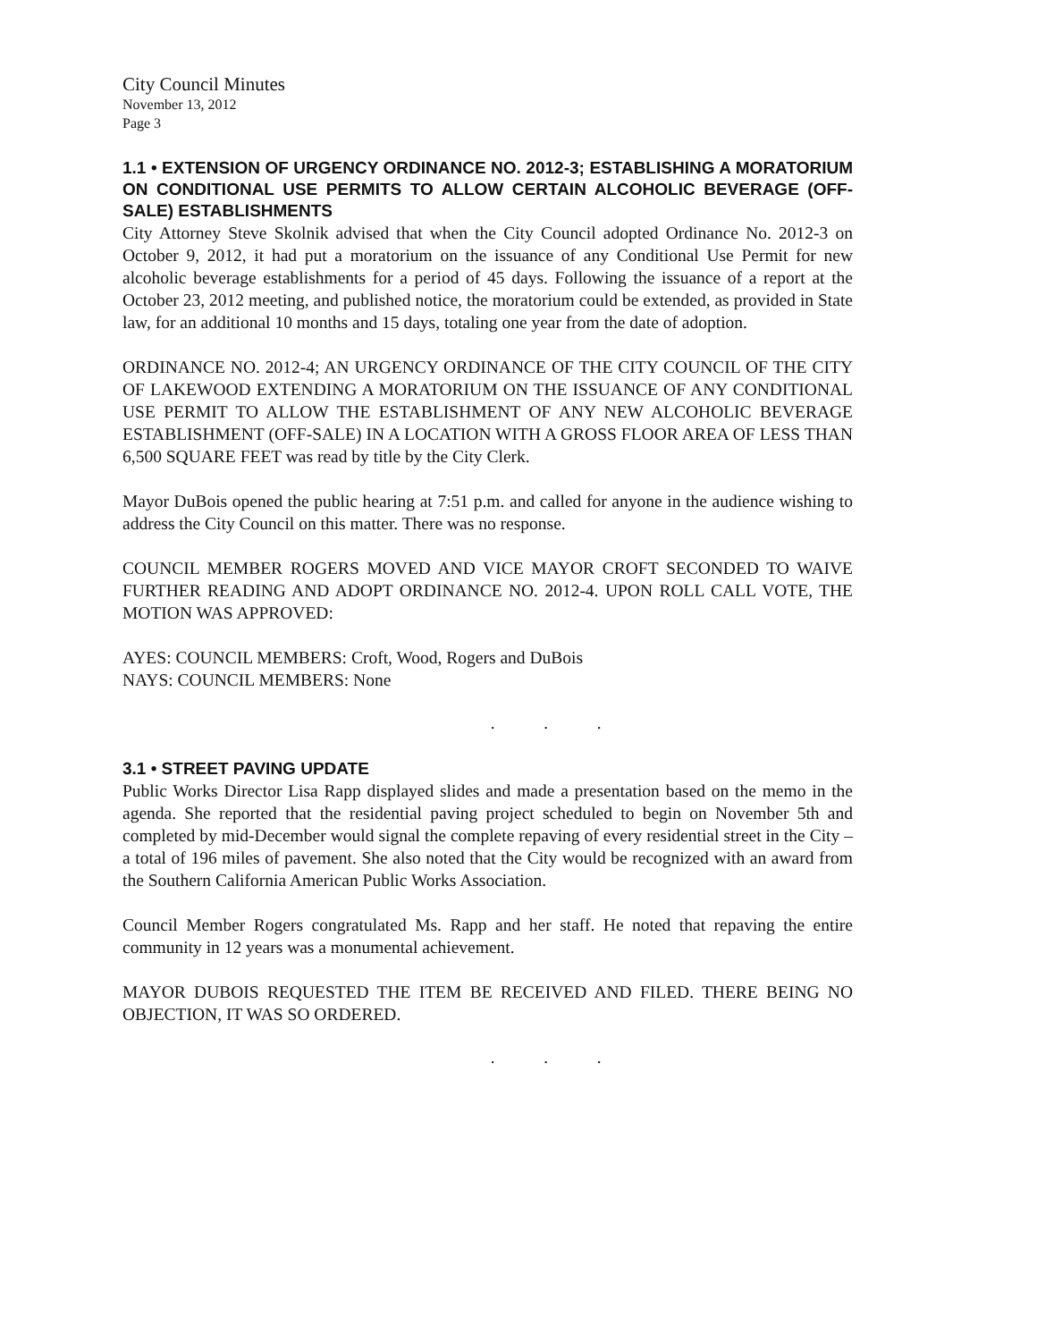City Council Minutes
November 13, 2012
Page 3
1.1 • EXTENSION OF URGENCY ORDINANCE NO. 2012-3; ESTABLISHING A MORATORIUM ON CONDITIONAL USE PERMITS TO ALLOW CERTAIN ALCOHOLIC BEVERAGE (OFF-SALE) ESTABLISHMENTS
City Attorney Steve Skolnik advised that when the City Council adopted Ordinance No. 2012-3 on October 9, 2012, it had put a moratorium on the issuance of any Conditional Use Permit for new alcoholic beverage establishments for a period of 45 days. Following the issuance of a report at the October 23, 2012 meeting, and published notice, the moratorium could be extended, as provided in State law, for an additional 10 months and 15 days, totaling one year from the date of adoption.
ORDINANCE NO. 2012-4; AN URGENCY ORDINANCE OF THE CITY COUNCIL OF THE CITY OF LAKEWOOD EXTENDING A MORATORIUM ON THE ISSUANCE OF ANY CONDITIONAL USE PERMIT TO ALLOW THE ESTABLISHMENT OF ANY NEW ALCOHOLIC BEVERAGE ESTABLISHMENT (OFF-SALE) IN A LOCATION WITH A GROSS FLOOR AREA OF LESS THAN 6,500 SQUARE FEET was read by title by the City Clerk.
Mayor DuBois opened the public hearing at 7:51 p.m. and called for anyone in the audience wishing to address the City Council on this matter. There was no response.
COUNCIL MEMBER ROGERS MOVED AND VICE MAYOR CROFT SECONDED TO WAIVE FURTHER READING AND ADOPT ORDINANCE NO. 2012-4. UPON ROLL CALL VOTE, THE MOTION WAS APPROVED:
AYES: COUNCIL MEMBERS: Croft, Wood, Rogers and DuBois
NAYS: COUNCIL MEMBERS: None
. . .
3.1 • STREET PAVING UPDATE
Public Works Director Lisa Rapp displayed slides and made a presentation based on the memo in the agenda. She reported that the residential paving project scheduled to begin on November 5th and completed by mid-December would signal the complete repaving of every residential street in the City – a total of 196 miles of pavement. She also noted that the City would be recognized with an award from the Southern California American Public Works Association.
Council Member Rogers congratulated Ms. Rapp and her staff. He noted that repaving the entire community in 12 years was a monumental achievement.
MAYOR DUBOIS REQUESTED THE ITEM BE RECEIVED AND FILED. THERE BEING NO OBJECTION, IT WAS SO ORDERED.
. . .